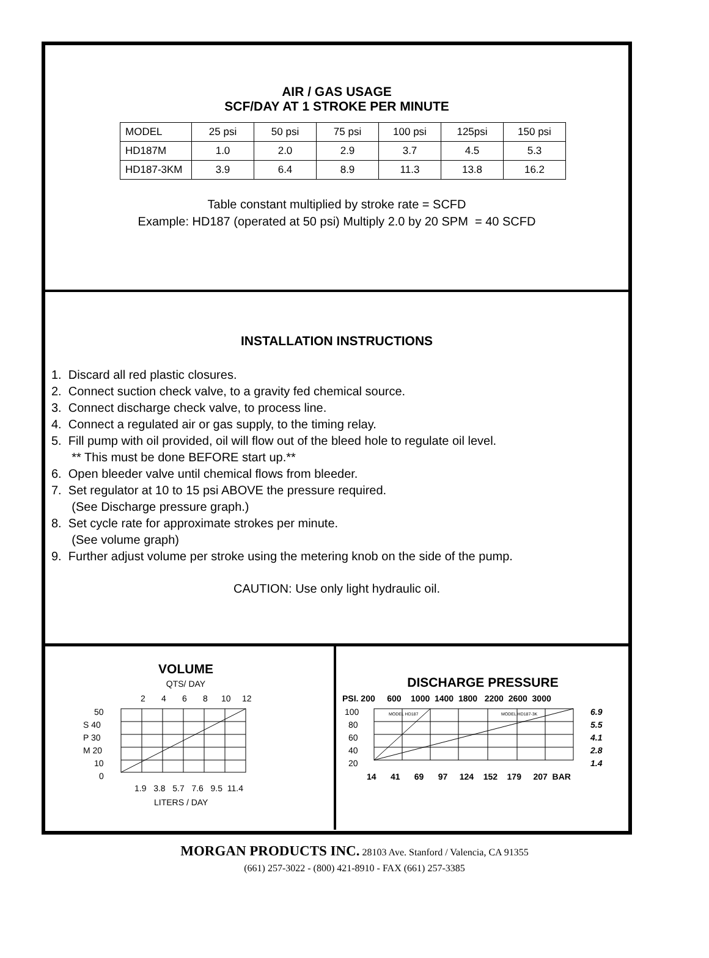AIR / GAS USAGE
SCF/DAY AT 1 STROKE PER MINUTE
| MODEL | 25 psi | 50 psi | 75 psi | 100 psi | 125psi | 150 psi |
| HD187M | 1.0 | 2.0 | 2.9 | 3.7 | 4.5 | 5.3 |
| HD187-3KM | 3.9 | 6.4 | 8.9 | 11.3 | 13.8 | 16.2 |
Table constant multiplied by stroke rate = SCFD
Example: HD187 (operated at 50 psi) Multiply 2.0 by 20 SPM = 40 SCFD
INSTALLATION INSTRUCTIONS
1. Discard all red plastic closures.
2. Connect suction check valve, to a gravity fed chemical source.
3. Connect discharge check valve, to process line.
4. Connect a regulated air or gas supply, to the timing relay.
5. Fill pump with oil provided, oil will flow out of the bleed hole to regulate oil level.
** This must be done BEFORE start up.**
6. Open bleeder valve until chemical flows from bleeder.
7. Set regulator at 10 to 15 psi ABOVE the pressure required.
(See Discharge pressure graph.)
8. Set cycle rate for approximate strokes per minute.
(See volume graph)
9. Further adjust volume per stroke using the metering knob on the side of the pump.
CAUTION: Use only light hydraulic oil.
VOLUME
QTS/ DAY
2
4
6
8
10
12
50
S 40
P 30
M 20
10
0
1.9 3.8 5.7 7.6 9.5 11.4
LITERS / DAY
DISCHARGE PRESSURE
PSI. 200 600 1000 1400 1800 2200 2600 3000
100
80
60
40
20
MODEL HD187
MODEL HD187-3K
6.9
5.5
4.1
2.8
1.4
14 41 69 97 124 152 179 207 BAR
MORGAN PRODUCTS INC. 28103 Ave. Stanford / Valencia, CA 91355
(661) 257-3022 - (800) 421-8910 - FAX (661) 257-3385